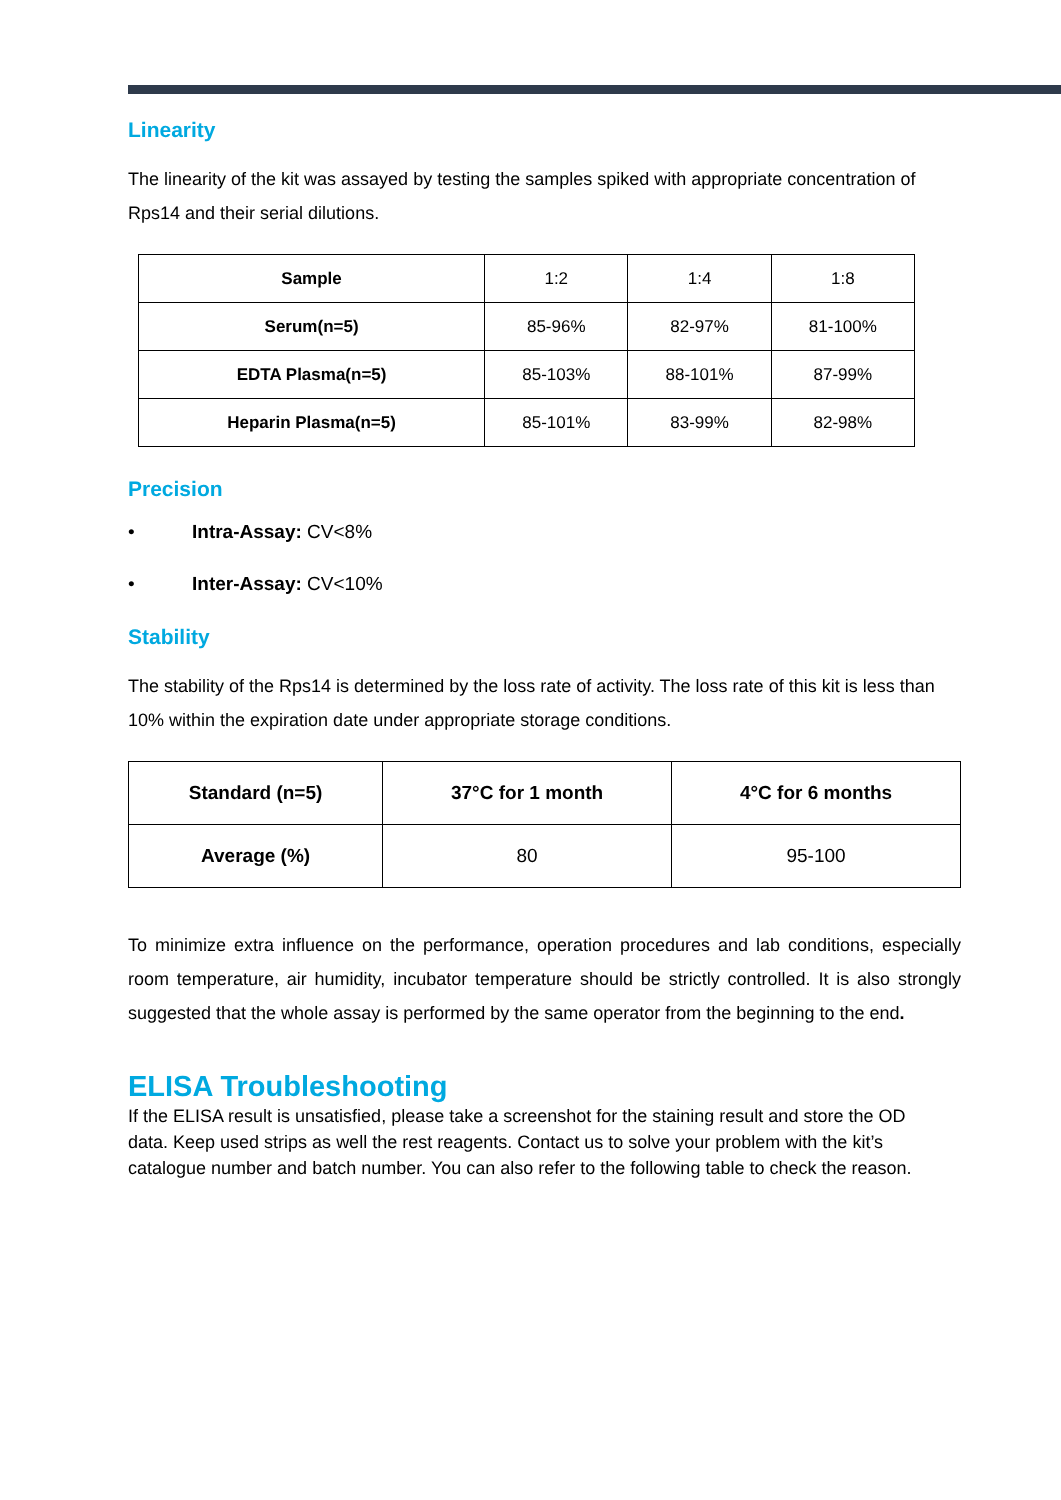Linearity
The linearity of the kit was assayed by testing the samples spiked with appropriate concentration of Rps14 and their serial dilutions.
| Sample | 1:2 | 1:4 | 1:8 |
| Serum(n=5) | 85-96% | 82-97% | 81-100% |
| EDTA Plasma(n=5) | 85-103% | 88-101% | 87-99% |
| Heparin Plasma(n=5) | 85-101% | 83-99% | 82-98% |
Precision
• Intra-Assay: CV<8%
• Inter-Assay: CV<10%
Stability
The stability of the Rps14 is determined by the loss rate of activity. The loss rate of this kit is less than 10% within the expiration date under appropriate storage conditions.
| Standard (n=5) | 37°C for 1 month | 4°C for 6 months |
| --- | --- | --- |
| Average (%) | 80 | 95-100 |
To minimize extra influence on the performance, operation procedures and lab conditions, especially room temperature, air humidity, incubator temperature should be strictly controlled. It is also strongly suggested that the whole assay is performed by the same operator from the beginning to the end.
ELISA Troubleshooting
If the ELISA result is unsatisfied, please take a screenshot for the staining result and store the OD data. Keep used strips as well the rest reagents. Contact us to solve your problem with the kit’s catalogue number and batch number. You can also refer to the following table to check the reason.